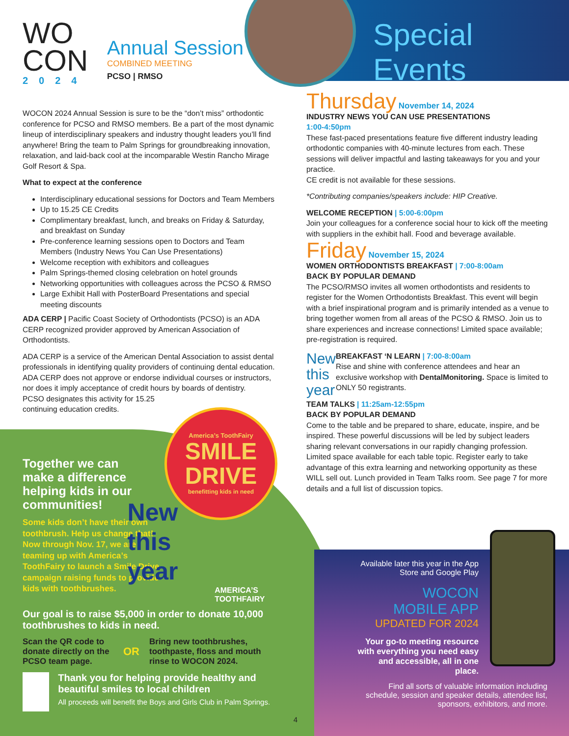WO
CON
2024
Annual Session
COMBINED MEETING
PCSO | RMSO
Special Events
WOCON 2024 Annual Session is sure to be the “don’t miss” orthodontic conference for PCSO and RMSO members. Be a part of the most dynamic lineup of interdisciplinary speakers and industry thought leaders you’ll find anywhere! Bring the team to Palm Springs for groundbreaking innovation, relaxation, and laid-back cool at the incomparable Westin Rancho Mirage Golf Resort & Spa.
What to expect at the conference
Interdisciplinary educational sessions for Doctors and Team Members
Up to 15.25 CE Credits
Complimentary breakfast, lunch, and breaks on Friday & Saturday, and breakfast on Sunday
Pre-conference learning sessions open to Doctors and Team Members (Industry News You Can Use Presentations)
Welcome reception with exhibitors and colleagues
Palm Springs-themed closing celebration on hotel grounds
Networking opportunities with colleagues across the PCSO & RMSO
Large Exhibit Hall with PosterBoard Presentations and special meeting discounts
ADA CERP | Pacific Coast Society of Orthodontists (PCSO) is an ADA CERP recognized provider approved by American Association of Orthodontists.
ADA CERP is a service of the American Dental Association to assist dental professionals in identifying quality providers of continuing dental education. ADA CERP does not approve or endorse individual courses or instructors, nor does it imply acceptance of credit hours by boards of dentistry.
PCSO designates this activity for 15.25
continuing education credits.
Thursday November 14, 2024
INDUSTRY NEWS YOU CAN USE PRESENTATIONS
1:00-4:50pm
These fast-paced presentations feature five different industry leading orthodontic companies with 40-minute lectures from each. These sessions will deliver impactful and lasting takeaways for you and your practice.
CE credit is not available for these sessions.
*Contributing companies/speakers include: HIP Creative.
WELCOME RECEPTION | 5:00-6:00pm
Join your colleagues for a conference social hour to kick off the meeting with suppliers in the exhibit hall. Food and beverage available.
Friday November 15, 2024
WOMEN ORTHODONTISTS BREAKFAST | 7:00-8:00am
BACK BY POPULAR DEMAND
The PCSO/RMSO invites all women orthodontists and residents to register for the Women Orthodontists Breakfast. This event will begin with a brief inspirational program and is primarily intended as a venue to bring together women from all areas of the PCSO & RMSO. Join us to share experiences and increase connections! Limited space available; pre-registration is required.
New this year
BREAKFAST ‘N LEARN | 7:00-8:00am
Rise and shine with conference attendees and hear an exclusive workshop with DentalMonitoring. Space is limited to ONLY 50 registrants.
TEAM TALKS | 11:25am-12:55pm
BACK BY POPULAR DEMAND
Come to the table and be prepared to share, educate, inspire, and be inspired. These powerful discussions will be led by subject leaders sharing relevant conversations in our rapidly changing profession. Limited space available for each table topic. Register early to take advantage of this extra learning and networking opportunity as these WILL sell out. Lunch provided in Team Talks room. See page 7 for more details and a full list of discussion topics.
America’s ToothFairy
SMILE
DRIVE
benefitting kids in need
Together we can make a difference helping kids in our communities!
Some kids don’t have their own toothbrush. Help us change that! Now through Nov. 17, we are teaming up with America’s ToothFairy to launch a Smile Drive campaign raising funds to provide kids with toothbrushes.
New
this year
AMERICA’S TOOTHFAIRY
Our goal is to raise $5,000 in order to donate 10,000 toothbrushes to kids in need.
Scan the QR code to donate directly on the PCSO team page.
OR
Bring new toothbrushes, toothpaste, floss and mouth rinse to WOCON 2024.
Thank you for helping provide healthy and beautiful smiles to local children
All proceeds will benefit the Boys and Girls Club in Palm Springs.
4
Available later this year in the App Store and Google Play
WOCON
MOBILE APP
UPDATED FOR 2024
Your go-to meeting resource with everything you need easy and accessible, all in one place.
Find all sorts of valuable information including schedule, session and speaker details, attendee list, sponsors, exhibitors, and more.